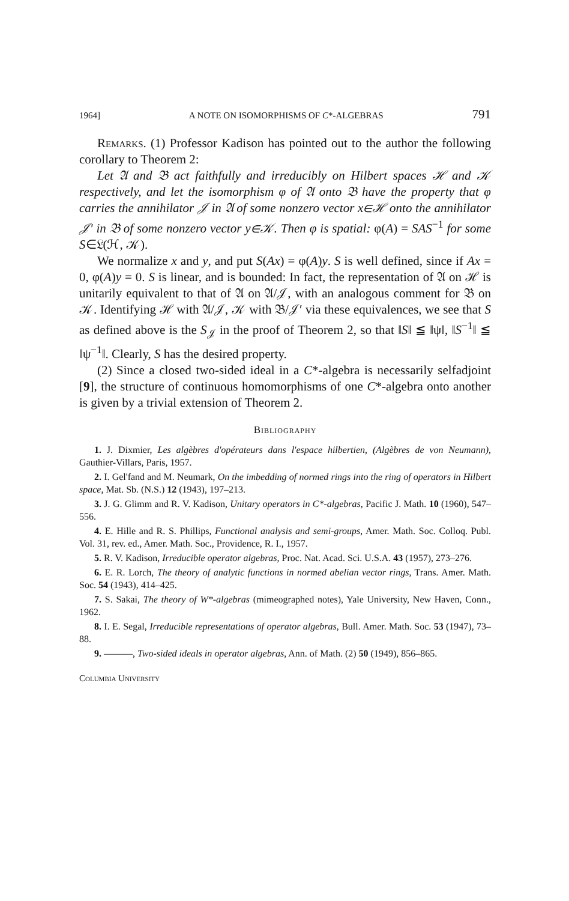1964] A NOTE ON ISOMORPHISMS OF C*-ALGEBRAS 791
Remarks. (1) Professor Kadison has pointed out to the author the following corollary to Theorem 2:
Let 𝔄 and 𝔅 act faithfully and irreducibly on Hilbert spaces ℋ and 𝒦 respectively, and let the isomorphism φ of 𝔄 onto 𝔅 have the property that φ carries the annihilator 𝒥 in 𝔄 of some nonzero vector x∈ℋ onto the annihilator 𝒥′ in 𝔅 of some nonzero vector y∈𝒦. Then φ is spatial: φ(A) = SAS<sup>−1</sup> for some S∈𝔏(ℋ, 𝒦).
We normalize x and y, and put S(Ax) = φ(A)y. S is well defined, since if Ax = 0, φ(A)y = 0. S is linear, and is bounded: In fact, the representation of 𝔄 on ℋ is unitarily equivalent to that of 𝔄 on 𝔄/𝒥, with an analogous comment for 𝔅 on 𝒦. Identifying ℋ with 𝔄/𝒥, 𝒦 with 𝔅/𝒥′ via these equivalences, we see that S as defined above is the S<sub>𝒥</sub> in the proof of Theorem 2, so that ‖S‖ ≦ ‖ψ‖, ‖S<sup>−1</sup>‖ ≦ ‖ψ<sup>−1</sup>‖. Clearly, S has the desired property.
(2) Since a closed two-sided ideal in a C*-algebra is necessarily selfadjoint [9], the structure of continuous homomorphisms of one C*-algebra onto another is given by a trivial extension of Theorem 2.
Bibliography
1. J. Dixmier, Les algèbres d'opérateurs dans l'espace hilbertien, (Algèbres de von Neumann), Gauthier-Villars, Paris, 1957.
2. I. Gel'fand and M. Neumark, On the imbedding of normed rings into the ring of operators in Hilbert space, Mat. Sb. (N.S.) 12 (1943), 197–213.
3. J. G. Glimm and R. V. Kadison, Unitary operators in C*-algebras, Pacific J. Math. 10 (1960), 547–556.
4. E. Hille and R. S. Phillips, Functional analysis and semi-groups, Amer. Math. Soc. Colloq. Publ. Vol. 31, rev. ed., Amer. Math. Soc., Providence, R. I., 1957.
5. R. V. Kadison, Irreducible operator algebras, Proc. Nat. Acad. Sci. U.S.A. 43 (1957), 273–276.
6. E. R. Lorch, The theory of analytic functions in normed abelian vector rings, Trans. Amer. Math. Soc. 54 (1943), 414–425.
7. S. Sakai, The theory of W*-algebras (mimeographed notes), Yale University, New Haven, Conn., 1962.
8. I. E. Segal, Irreducible representations of operator algebras, Bull. Amer. Math. Soc. 53 (1947), 73–88.
9. ———, Two-sided ideals in operator algebras, Ann. of Math. (2) 50 (1949), 856–865.
Columbia University